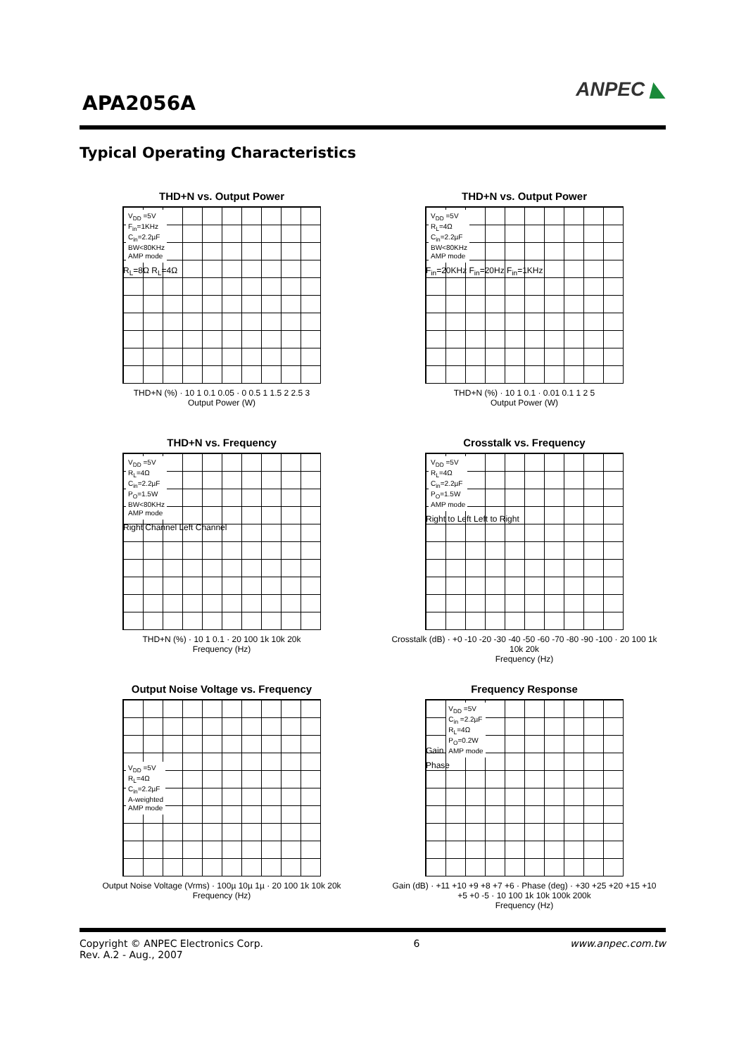APA2056A
ANPEC ◣
Typical Operating Characteristics
THD+N vs. Output Power
V<sub>DD</sub> =5V
F<sub>in</sub>=1KHz
C<sub>in</sub>=2.2µF
BW<80KHz
AMP mode
R<sub>L</sub>=8Ω R<sub>L</sub>=4Ω
THD+N (%) · 10 1 0.1 0.05 · 0 0.5 1 1.5 2 2.5 3
Output Power (W)
THD+N vs. Output Power
V<sub>DD</sub> =5V
R<sub>L</sub>=4Ω
C<sub>in</sub>=2.2µF
BW<80KHz
AMP mode
F<sub>in</sub>=20KHz F<sub>in</sub>=20Hz F<sub>in</sub>=1KHz
THD+N (%) · 10 1 0.1 · 0.01 0.1 1 2 5
Output Power (W)
THD+N vs. Frequency
V<sub>DD</sub> =5V
R<sub>L</sub>=4Ω
C<sub>in</sub>=2.2µF
P<sub>O</sub>=1.5W
BW<80KHz
AMP mode
Right Channel Left Channel
THD+N (%) · 10 1 0.1 · 20 100 1k 10k 20k
Frequency (Hz)
Crosstalk vs. Frequency
V<sub>DD</sub> =5V
R<sub>L</sub>=4Ω
C<sub>in</sub>=2.2µF
P<sub>O</sub>=1.5W
AMP mode
Right to Left Left to Right
Crosstalk (dB) · +0 -10 -20 -30 -40 -50 -60 -70 -80 -90 -100 · 20 100 1k 10k 20k
Frequency (Hz)
Output Noise Voltage vs. Frequency
V<sub>DD</sub> =5V
R<sub>L</sub>=4Ω
C<sub>in</sub>=2.2µF
A-weighted
AMP mode
Output Noise Voltage (Vrms) · 100µ 10µ 1µ · 20 100 1k 10k 20k
Frequency (Hz)
Frequency Response
Gain
V<sub>DD</sub> =5V
C<sub>in</sub> =2.2µF
R<sub>L</sub>=4Ω
P<sub>O</sub>=0.2W
AMP mode
Phase
Gain (dB) · +11 +10 +9 +8 +7 +6 · Phase (deg) · +30 +25 +20 +15 +10 +5 +0 -5 · 10 100 1k 10k 100k 200k
Frequency (Hz)
Copyright © ANPEC Electronics Corp.
Rev. A.2 - Aug., 2007
6 www.anpec.com.tw